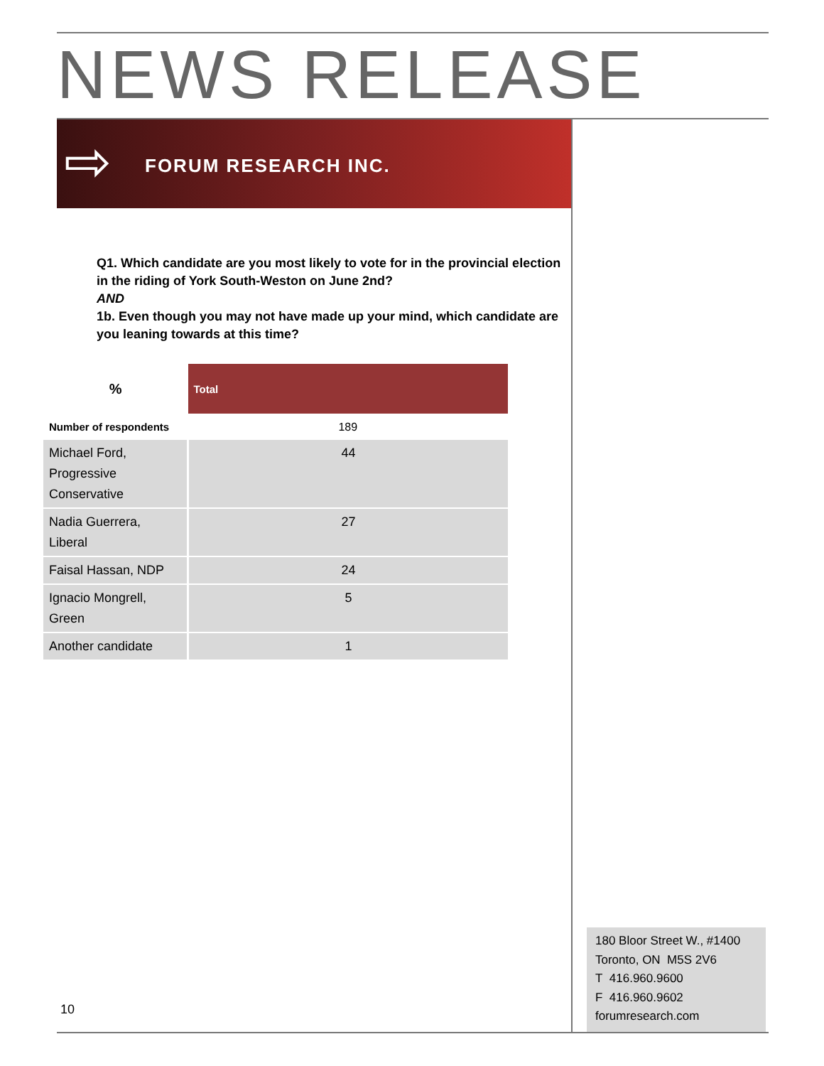NEWS RELEASE
⇨ FORUM RESEARCH INC.
Q1. Which candidate are you most likely to vote for in the provincial election in the riding of York South-Weston on June 2nd?
AND
1b. Even though you may not have made up your mind, which candidate are you leaning towards at this time?
| % | Total |
| --- | --- |
| Number of respondents | 189 |
| Michael Ford, Progressive Conservative | 44 |
| Nadia Guerrera, Liberal | 27 |
| Faisal Hassan, NDP | 24 |
| Ignacio Mongrell, Green | 5 |
| Another candidate | 1 |
180 Bloor Street W., #1400
Toronto, ON M5S 2V6
T 416.960.9600
F 416.960.9602
forumresearch.com
10